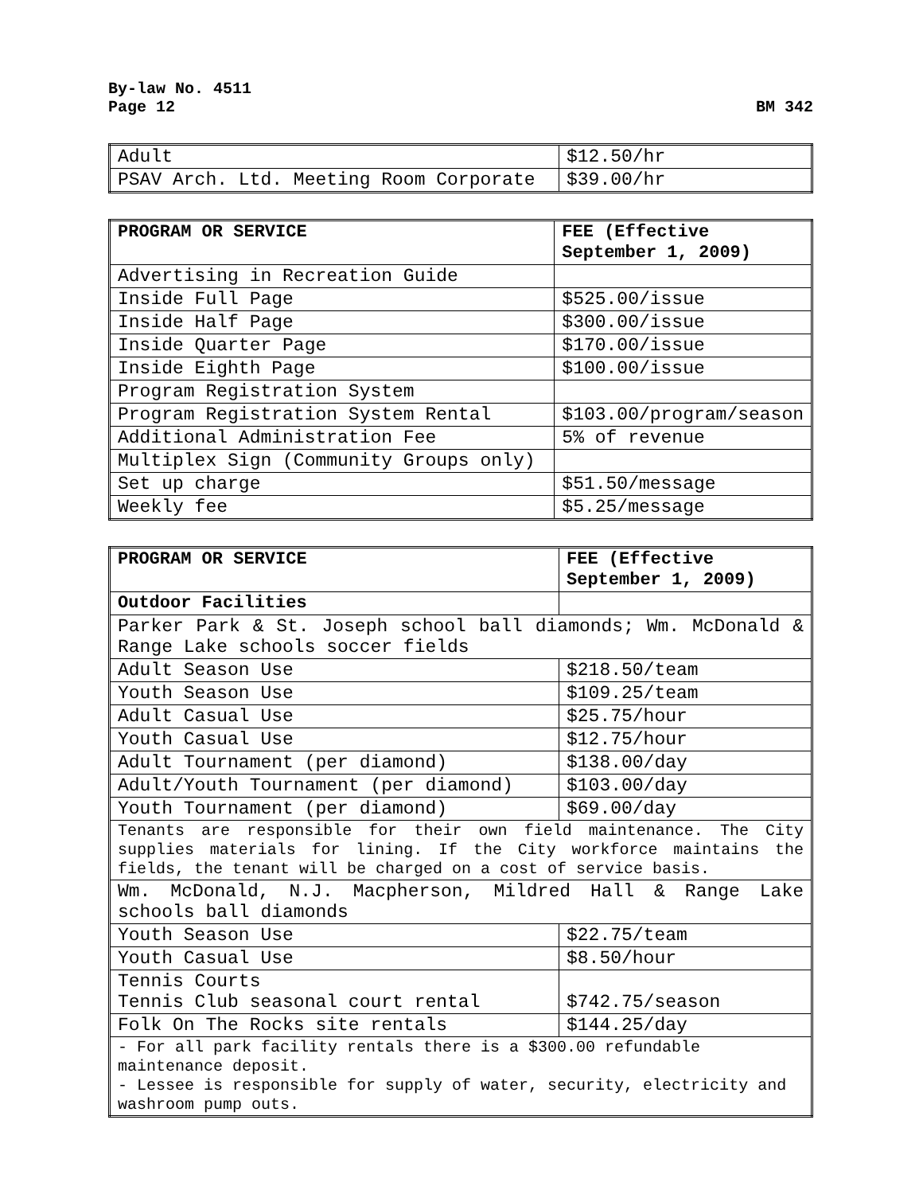By-law No. 4511
Page 12
BM 342
| Adult | $12.50/hr |
| PSAV Arch. Ltd. Meeting Room Corporate | $39.00/hr |
| PROGRAM OR SERVICE | FEE (Effective September 1, 2009) |
| --- | --- |
| Advertising in Recreation Guide | |
| Inside Full Page | $525.00/issue |
| Inside Half Page | $300.00/issue |
| Inside Quarter Page | $170.00/issue |
| Inside Eighth Page | $100.00/issue |
| Program Registration System | |
| Program Registration System Rental | $103.00/program/season |
| Additional Administration Fee | 5% of revenue |
| Multiplex Sign (Community Groups only) | |
| Set up charge | $51.50/message |
| Weekly fee | $5.25/message |
| PROGRAM OR SERVICE | FEE (Effective September 1, 2009) |
| --- | --- |
| Outdoor Facilities | |
| Parker Park & St. Joseph school ball diamonds; Wm. McDonald & Range Lake schools soccer fields | |
| Adult Season Use | $218.50/team |
| Youth Season Use | $109.25/team |
| Adult Casual Use | $25.75/hour |
| Youth Casual Use | $12.75/hour |
| Adult Tournament (per diamond) | $138.00/day |
| Adult/Youth Tournament (per diamond) | $103.00/day |
| Youth Tournament (per diamond) | $69.00/day |
| Tenants are responsible for their own field maintenance. The City supplies materials for lining. If the City workforce maintains the fields, the tenant will be charged on a cost of service basis. | |
| Wm. McDonald, N.J. Macpherson, Mildred Hall & Range Lake schools ball diamonds | |
| Youth Season Use | $22.75/team |
| Youth Casual Use | $8.50/hour |
| Tennis Courts Tennis Club seasonal court rental | $742.75/season |
| Folk On The Rocks site rentals | $144.25/day |
| - For all park facility rentals there is a $300.00 refundable maintenance deposit. - Lessee is responsible for supply of water, security, electricity and washroom pump outs. | |